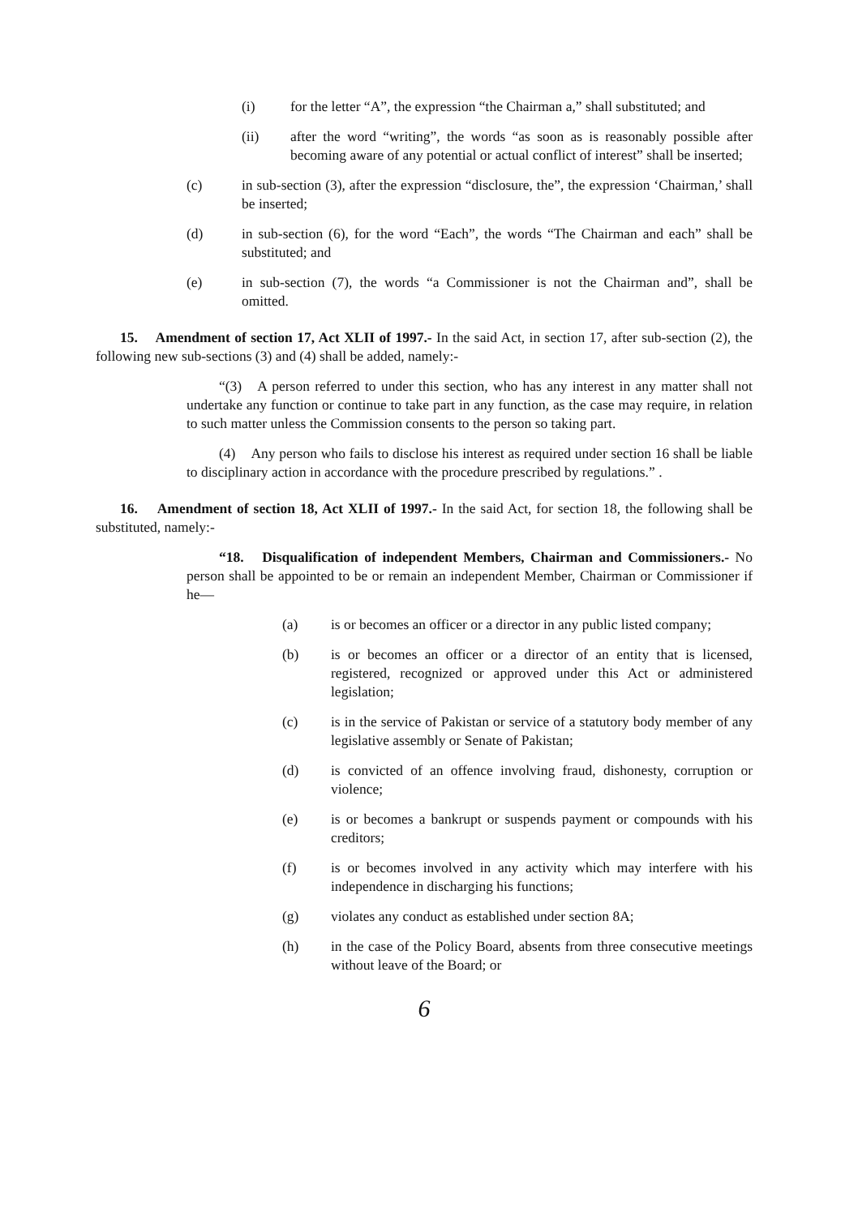(i) for the letter “A”, the expression “the Chairman a,” shall substituted; and
(ii) after the word “writing”, the words “as soon as is reasonably possible after becoming aware of any potential or actual conflict of interest” shall be inserted;
(c) in sub-section (3), after the expression “disclosure, the”, the expression ‘Chairman,’ shall be inserted;
(d) in sub-section (6), for the word “Each”, the words “The Chairman and each” shall be substituted; and
(e) in sub-section (7), the words “a Commissioner is not the Chairman and”, shall be omitted.
15. Amendment of section 17, Act XLII of 1997.- In the said Act, in section 17, after sub-section (2), the following new sub-sections (3) and (4) shall be added, namely:-
“(3) A person referred to under this section, who has any interest in any matter shall not undertake any function or continue to take part in any function, as the case may require, in relation to such matter unless the Commission consents to the person so taking part.
(4) Any person who fails to disclose his interest as required under section 16 shall be liable to disciplinary action in accordance with the procedure prescribed by regulations.” .
16. Amendment of section 18, Act XLII of 1997.- In the said Act, for section 18, the following shall be substituted, namely:-
“18. Disqualification of independent Members, Chairman and Commissioners.- No person shall be appointed to be or remain an independent Member, Chairman or Commissioner if he—
(a) is or becomes an officer or a director in any public listed company;
(b) is or becomes an officer or a director of an entity that is licensed, registered, recognized or approved under this Act or administered legislation;
(c) is in the service of Pakistan or service of a statutory body member of any legislative assembly or Senate of Pakistan;
(d) is convicted of an offence involving fraud, dishonesty, corruption or violence;
(e) is or becomes a bankrupt or suspends payment or compounds with his creditors;
(f) is or becomes involved in any activity which may interfere with his independence in discharging his functions;
(g) violates any conduct as established under section 8A;
(h) in the case of the Policy Board, absents from three consecutive meetings without leave of the Board; or
6